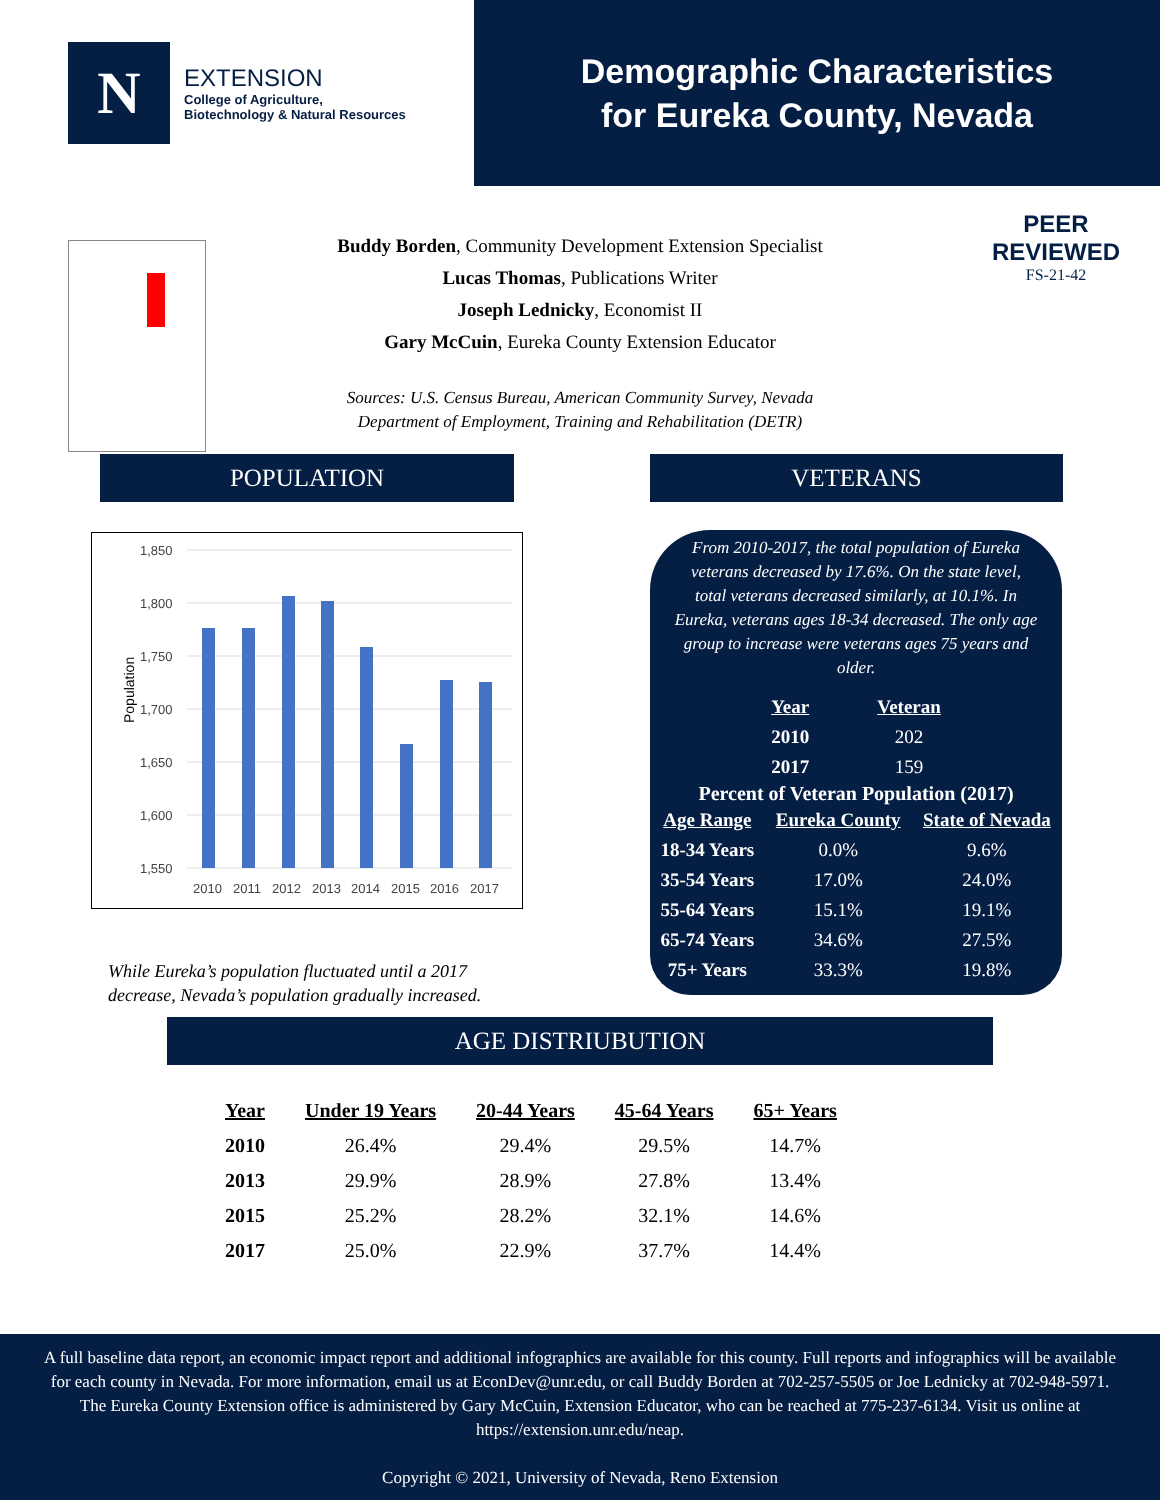N
EXTENSION
College of Agriculture,
Biotechnology & Natural Resources
Demographic Characteristics
for Eureka County, Nevada
PEER
REVIEWED
FS-21-42
Buddy Borden, Community Development Extension Specialist
Lucas Thomas, Publications Writer
Joseph Lednicky, Economist II
Gary McCuin, Eureka County Extension Educator
Sources: U.S. Census Bureau, American Community Survey, Nevada
Department of Employment, Training and Rehabilitation (DETR)
POPULATION
Population
1,850
1,800
1,750
1,700
1,650
1,600
1,550
2010
2011
2012
2013
2014
2015
2016
2017
While Eureka’s population fluctuated until a 2017
decrease, Nevada’s population gradually increased.
VETERANS
From 2010-2017, the total population of Eureka veterans decreased by 17.6%. On the state level, total veterans decreased similarly, at 10.1%. In Eureka, veterans ages 18-34 decreased. The only age group to increase were veterans ages 75 years and older.
| Year | Veteran |
| --- | --- |
| 2010 | 202 |
| 2017 | 159 |
Percent of Veteran Population (2017)
| Age Range | Eureka County | State of Nevada |
| --- | --- | --- |
| 18-34 Years | 0.0% | 9.6% |
| 35-54 Years | 17.0% | 24.0% |
| 55-64 Years | 15.1% | 19.1% |
| 65-74 Years | 34.6% | 27.5% |
| 75+ Years | 33.3% | 19.8% |
AGE DISTRIUBUTION
| Year | Under 19 Years | 20-44 Years | 45-64 Years | 65+ Years |
| --- | --- | --- | --- | --- |
| 2010 | 26.4% | 29.4% | 29.5% | 14.7% |
| 2013 | 29.9% | 28.9% | 27.8% | 13.4% |
| 2015 | 25.2% | 28.2% | 32.1% | 14.6% |
| 2017 | 25.0% | 22.9% | 37.7% | 14.4% |
A full baseline data report, an economic impact report and additional infographics are available for this county. Full reports and infographics will be available for each county in Nevada. For more information, email us at EconDev@unr.edu, or call Buddy Borden at 702-257-5505 or Joe Lednicky at 702-948-5971. The Eureka County Extension office is administered by Gary McCuin, Extension Educator, who can be reached at 775-237-6134. Visit us online at https://extension.unr.edu/neap.
Copyright © 2021, University of Nevada, Reno Extension